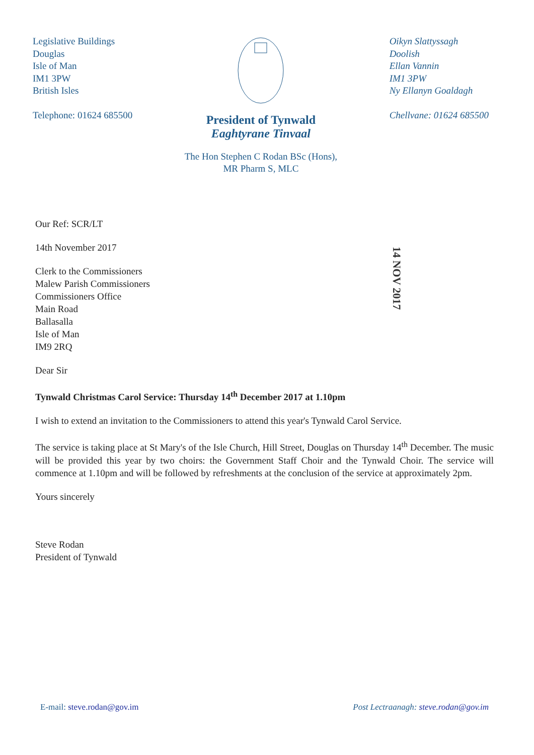Legislative Buildings
Douglas
Isle of Man
IM1 3PW
British Isles
Telephone: 01624 685500
President of Tynwald
Eaghtyrane Tinvaal
The Hon Stephen C Rodan BSc (Hons),
MR Pharm S, MLC
Oikyn Slattyssagh
Doolish
Ellan Vannin
IM1 3PW
Ny Ellanyn Goaldagh
Chellvane: 01624 685500
14 NOV 2017
Our Ref: SCR/LT
14th November 2017
Clerk to the Commissioners
Malew Parish Commissioners
Commissioners Office
Main Road
Ballasalla
Isle of Man
IM9 2RQ
Dear Sir
Tynwald Christmas Carol Service: Thursday 14<sup>th</sup> December 2017 at 1.10pm
I wish to extend an invitation to the Commissioners to attend this year's Tynwald Carol Service.
The service is taking place at St Mary's of the Isle Church, Hill Street, Douglas on Thursday 14<sup>th</sup> December. The music will be provided this year by two choirs: the Government Staff Choir and the Tynwald Choir. The service will commence at 1.10pm and will be followed by refreshments at the conclusion of the service at approximately 2pm.
Yours sincerely
Steve Rodan
President of Tynwald
E-mail: steve.rodan@gov.im Post Lectraanagh: steve.rodan@gov.im